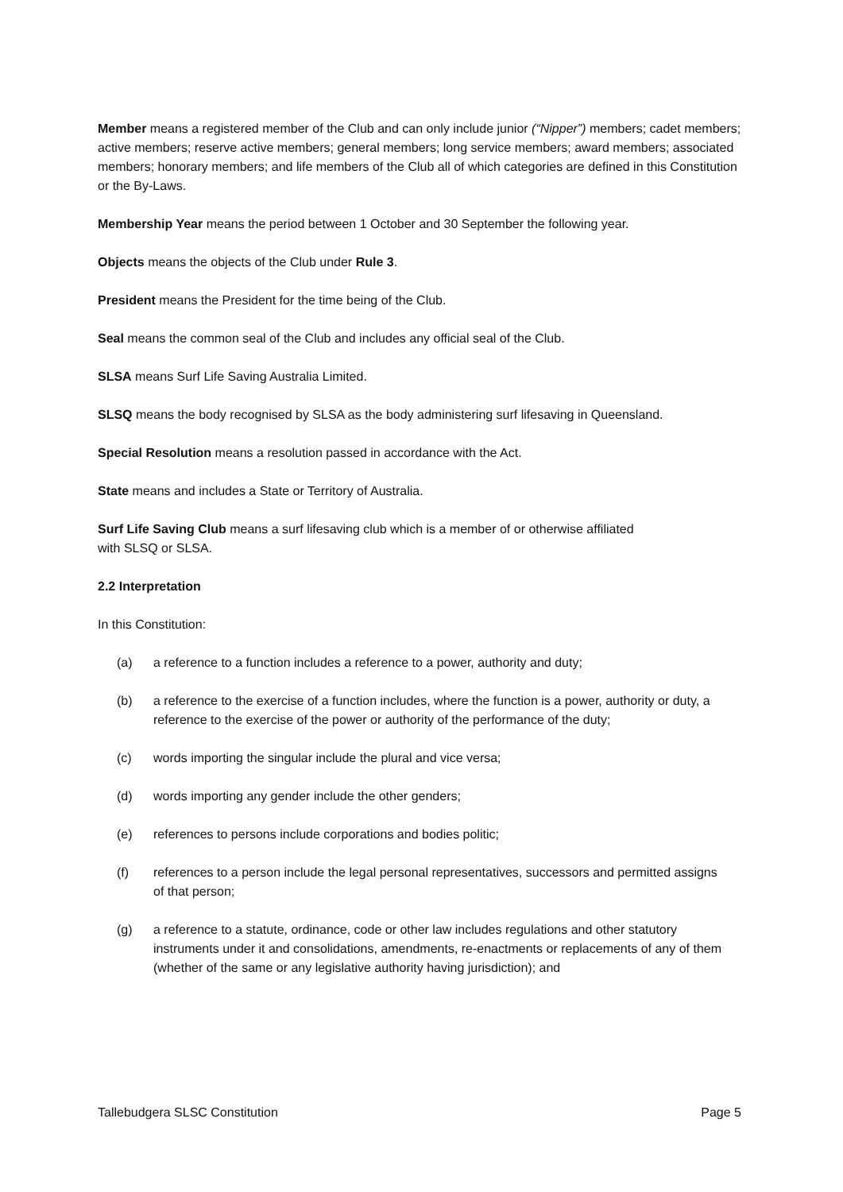Member means a registered member of the Club and can only include junior (“Nipper”) members; cadet members; active members; reserve active members; general members; long service members; award members; associated members; honorary members; and life members of the Club all of which categories are defined in this Constitution or the By-Laws.
Membership Year means the period between 1 October and 30 September the following year.
Objects means the objects of the Club under Rule 3.
President means the President for the time being of the Club.
Seal means the common seal of the Club and includes any official seal of the Club.
SLSA means Surf Life Saving Australia Limited.
SLSQ means the body recognised by SLSA as the body administering surf lifesaving in Queensland.
Special Resolution means a resolution passed in accordance with the Act.
State means and includes a State or Territory of Australia.
Surf Life Saving Club means a surf lifesaving club which is a member of or otherwise affiliated
with SLSQ or SLSA.
2.2 Interpretation
In this Constitution:
(a) a reference to a function includes a reference to a power, authority and duty;
(b) a reference to the exercise of a function includes, where the function is a power, authority or duty, a reference to the exercise of the power or authority of the performance of the duty;
(c) words importing the singular include the plural and vice versa;
(d) words importing any gender include the other genders;
(e) references to persons include corporations and bodies politic;
(f) references to a person include the legal personal representatives, successors and permitted assigns of that person;
(g) a reference to a statute, ordinance, code or other law includes regulations and other statutory instruments under it and consolidations, amendments, re-enactments or replacements of any of them (whether of the same or any legislative authority having jurisdiction); and
Tallebudgera SLSC Constitution Page 5